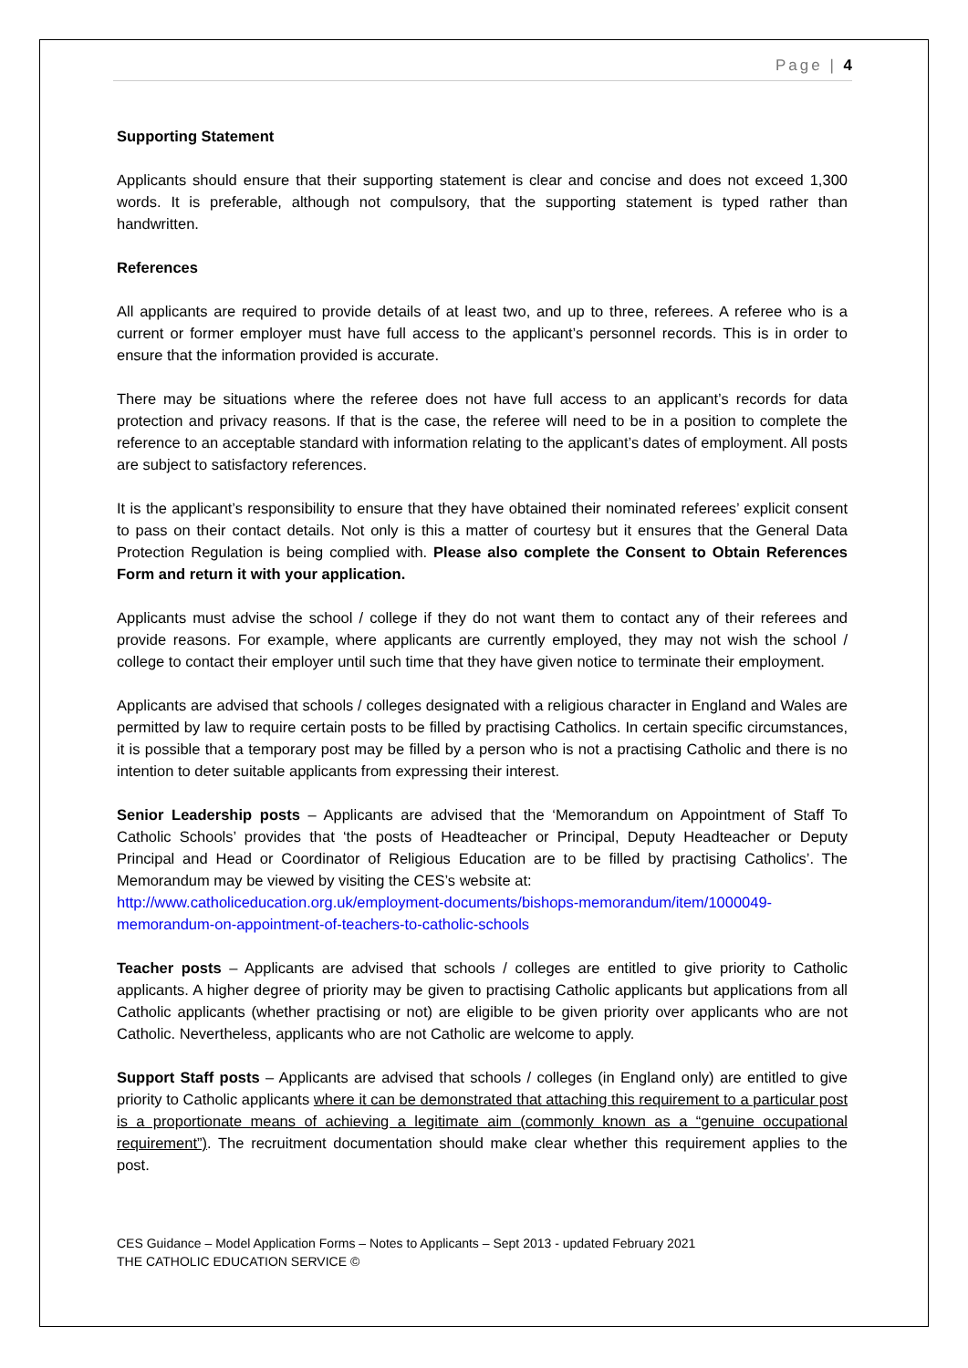Page | 4
Supporting Statement
Applicants should ensure that their supporting statement is clear and concise and does not exceed 1,300 words. It is preferable, although not compulsory, that the supporting statement is typed rather than handwritten.
References
All applicants are required to provide details of at least two, and up to three, referees. A referee who is a current or former employer must have full access to the applicant’s personnel records. This is in order to ensure that the information provided is accurate.
There may be situations where the referee does not have full access to an applicant’s records for data protection and privacy reasons. If that is the case, the referee will need to be in a position to complete the reference to an acceptable standard with information relating to the applicant’s dates of employment. All posts are subject to satisfactory references.
It is the applicant’s responsibility to ensure that they have obtained their nominated referees’ explicit consent to pass on their contact details. Not only is this a matter of courtesy but it ensures that the General Data Protection Regulation is being complied with. Please also complete the Consent to Obtain References Form and return it with your application.
Applicants must advise the school / college if they do not want them to contact any of their referees and provide reasons. For example, where applicants are currently employed, they may not wish the school / college to contact their employer until such time that they have given notice to terminate their employment.
Applicants are advised that schools / colleges designated with a religious character in England and Wales are permitted by law to require certain posts to be filled by practising Catholics. In certain specific circumstances, it is possible that a temporary post may be filled by a person who is not a practising Catholic and there is no intention to deter suitable applicants from expressing their interest.
Senior Leadership posts – Applicants are advised that the ‘Memorandum on Appointment of Staff To Catholic Schools’ provides that ‘the posts of Headteacher or Principal, Deputy Headteacher or Deputy Principal and Head or Coordinator of Religious Education are to be filled by practising Catholics’. The Memorandum may be viewed by visiting the CES’s website at:
http://www.catholiceducation.org.uk/employment-documents/bishops-memorandum/item/1000049-memorandum-on-appointment-of-teachers-to-catholic-schools
Teacher posts – Applicants are advised that schools / colleges are entitled to give priority to Catholic applicants. A higher degree of priority may be given to practising Catholic applicants but applications from all Catholic applicants (whether practising or not) are eligible to be given priority over applicants who are not Catholic. Nevertheless, applicants who are not Catholic are welcome to apply.
Support Staff posts – Applicants are advised that schools / colleges (in England only) are entitled to give priority to Catholic applicants where it can be demonstrated that attaching this requirement to a particular post is a proportionate means of achieving a legitimate aim (commonly known as a “genuine occupational requirement”). The recruitment documentation should make clear whether this requirement applies to the post.
CES Guidance – Model Application Forms – Notes to Applicants – Sept 2013 - updated February 2021
THE CATHOLIC EDUCATION SERVICE ©